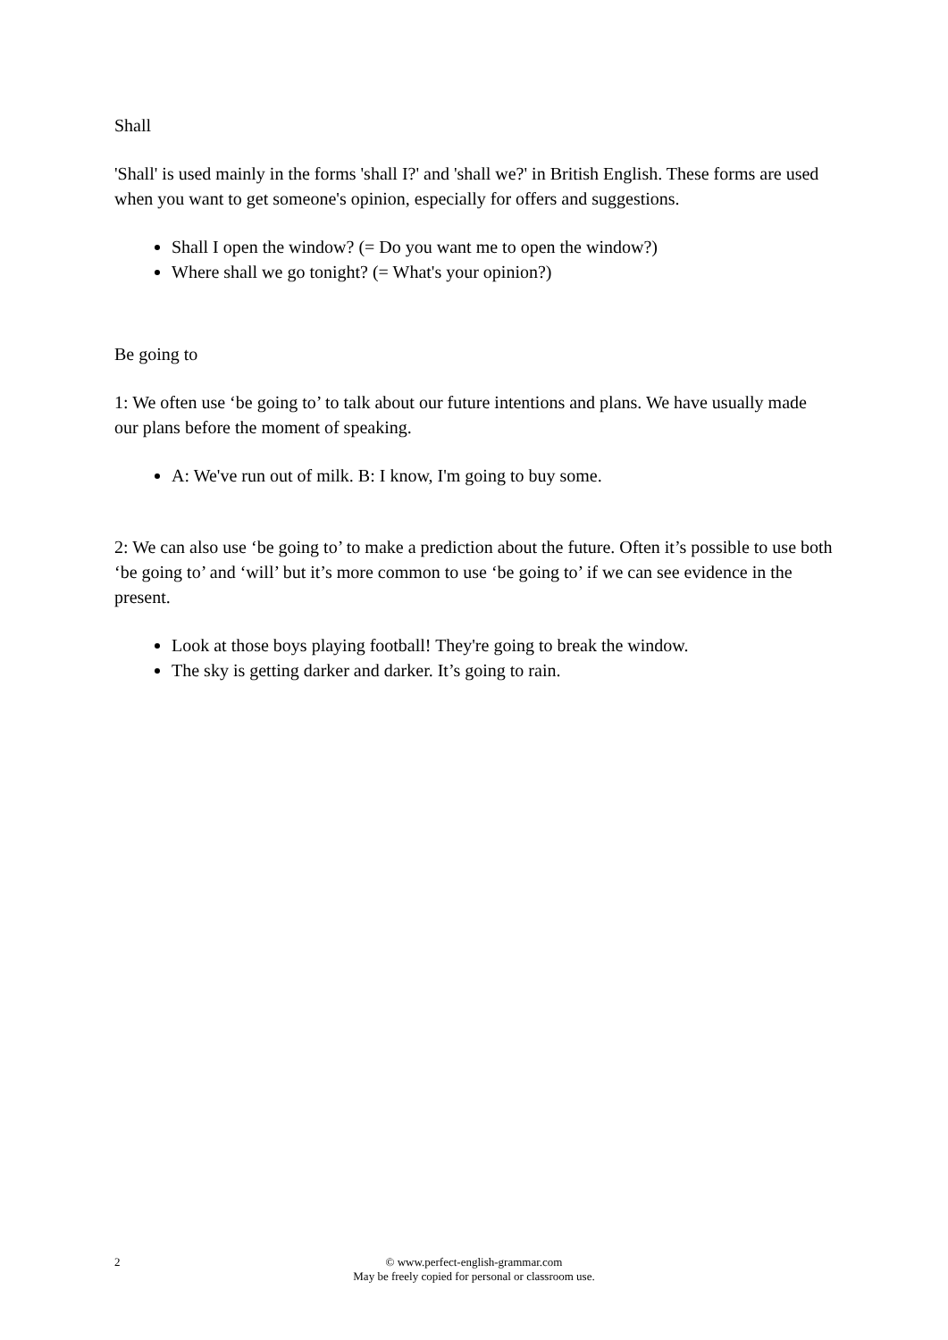Shall
'Shall' is used mainly in the forms 'shall I?' and 'shall we?' in British English. These forms are used when you want to get someone's opinion, especially for offers and suggestions.
Shall I open the window? (= Do you want me to open the window?)
Where shall we go tonight? (= What's your opinion?)
Be going to
1: We often use ‘be going to’ to talk about our future intentions and plans. We have usually made our plans before the moment of speaking.
A: We've run out of milk. B: I know, I'm going to buy some.
2: We can also use ‘be going to’ to make a prediction about the future. Often it’s possible to use both ‘be going to’ and ‘will’ but it’s more common to use ‘be going to’ if we can see evidence in the present.
Look at those boys playing football! They're going to break the window.
The sky is getting darker and darker. It’s going to rain.
2
© www.perfect-english-grammar.com
May be freely copied for personal or classroom use.